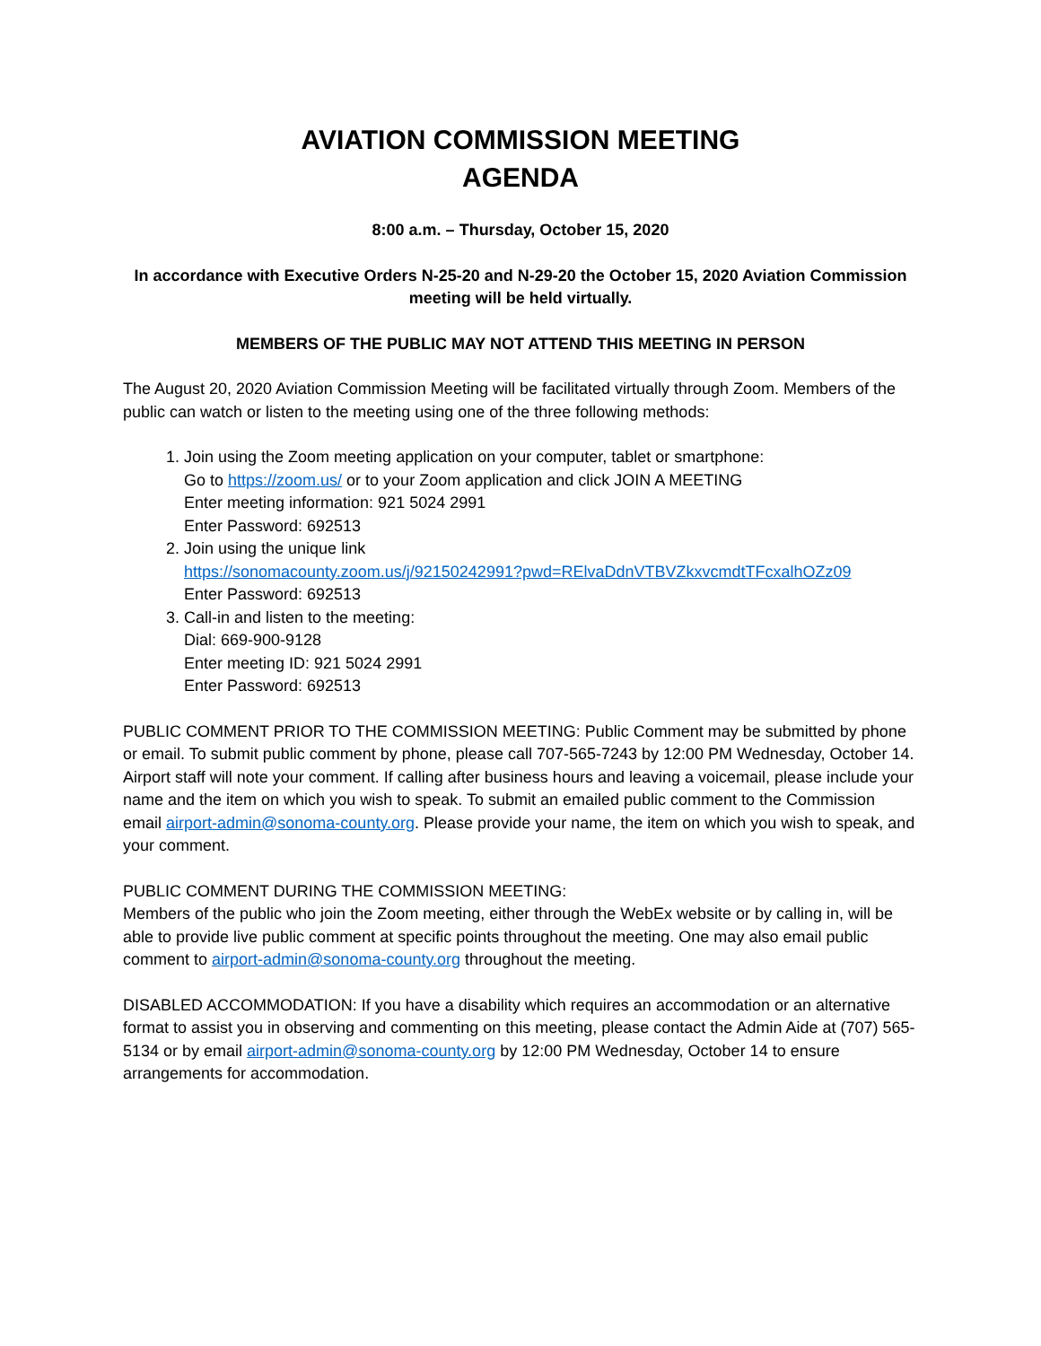AVIATION COMMISSION MEETING
AGENDA
8:00 a.m. – Thursday, October 15, 2020
In accordance with Executive Orders N-25-20 and N-29-20 the October 15, 2020 Aviation Commission meeting will be held virtually.
MEMBERS OF THE PUBLIC MAY NOT ATTEND THIS MEETING IN PERSON
The August 20, 2020 Aviation Commission Meeting will be facilitated virtually through Zoom. Members of the public can watch or listen to the meeting using one of the three following methods:
1. Join using the Zoom meeting application on your computer, tablet or smartphone:
Go to https://zoom.us/ or to your Zoom application and click JOIN A MEETING
Enter meeting information: 921 5024 2991
Enter Password: 692513
2. Join using the unique link
https://sonomacounty.zoom.us/j/92150242991?pwd=RElvaDdnVTBVZkxvcmdtTFcxalhOZz09
Enter Password: 692513
3. Call-in and listen to the meeting:
Dial: 669-900-9128
Enter meeting ID: 921 5024 2991
Enter Password: 692513
PUBLIC COMMENT PRIOR TO THE COMMISSION MEETING: Public Comment may be submitted by phone or email. To submit public comment by phone, please call 707-565-7243 by 12:00 PM Wednesday, October 14. Airport staff will note your comment. If calling after business hours and leaving a voicemail, please include your name and the item on which you wish to speak. To submit an emailed public comment to the Commission email airport-admin@sonoma-county.org. Please provide your name, the item on which you wish to speak, and your comment.
PUBLIC COMMENT DURING THE COMMISSION MEETING:
Members of the public who join the Zoom meeting, either through the WebEx website or by calling in, will be able to provide live public comment at specific points throughout the meeting. One may also email public comment to airport-admin@sonoma-county.org throughout the meeting.
DISABLED ACCOMMODATION: If you have a disability which requires an accommodation or an alternative format to assist you in observing and commenting on this meeting, please contact the Admin Aide at (707) 565-5134 or by email airport-admin@sonoma-county.org by 12:00 PM Wednesday, October 14 to ensure arrangements for accommodation.